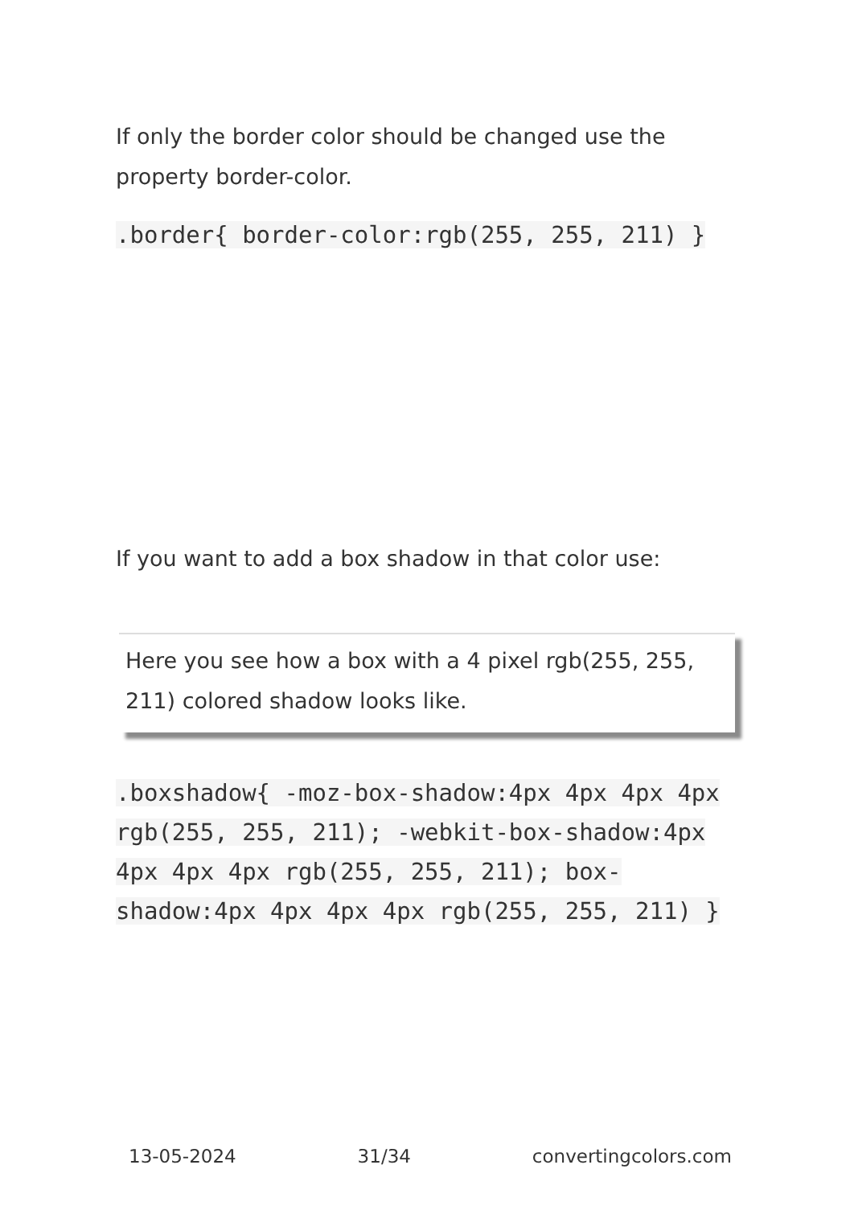If only the border color should be changed use the property border-color.
.border{ border-color:rgb(255, 255, 211) }
If you want to add a box shadow in that color use:
Here you see how a box with a 4 pixel rgb(255, 255, 211) colored shadow looks like.
.boxshadow{ -moz-box-shadow:4px 4px 4px 4px rgb(255, 255, 211); -webkit-box-shadow:4px 4px 4px 4px rgb(255, 255, 211); box-shadow:4px 4px 4px 4px rgb(255, 255, 211) }
13-05-2024 31/34 convertingcolors.com